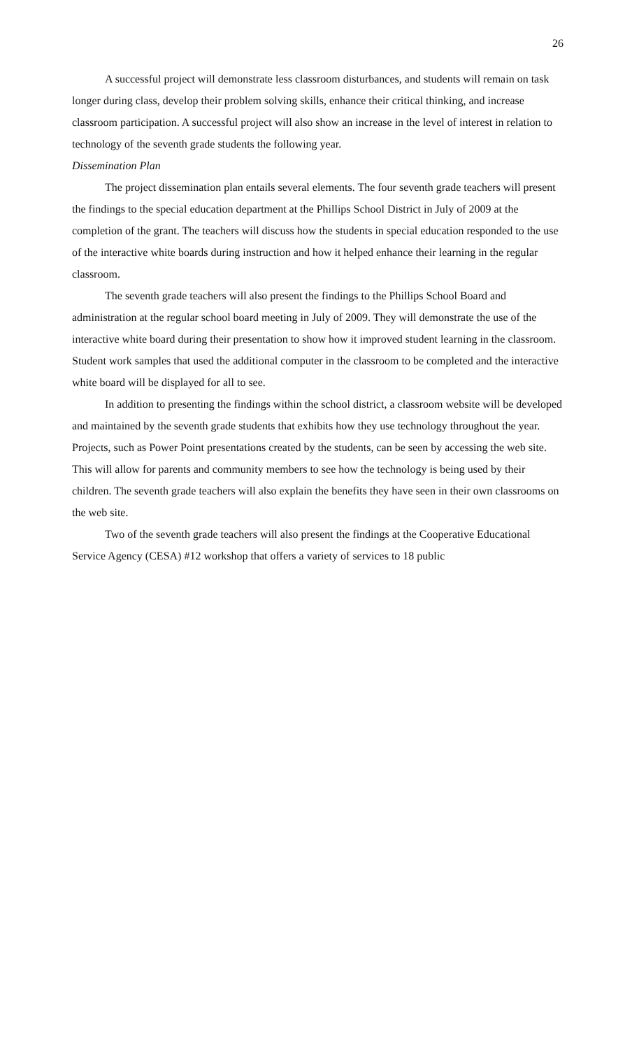26
A successful project will demonstrate less classroom disturbances, and students will remain on task longer during class, develop their problem solving skills, enhance their critical thinking, and increase classroom participation. A successful project will also show an increase in the level of interest in relation to technology of the seventh grade students the following year.
Dissemination Plan
The project dissemination plan entails several elements. The four seventh grade teachers will present the findings to the special education department at the Phillips School District in July of 2009 at the completion of the grant. The teachers will discuss how the students in special education responded to the use of the interactive white boards during instruction and how it helped enhance their learning in the regular classroom.
The seventh grade teachers will also present the findings to the Phillips School Board and administration at the regular school board meeting in July of 2009. They will demonstrate the use of the interactive white board during their presentation to show how it improved student learning in the classroom. Student work samples that used the additional computer in the classroom to be completed and the interactive white board will be displayed for all to see.
In addition to presenting the findings within the school district, a classroom website will be developed and maintained by the seventh grade students that exhibits how they use technology throughout the year. Projects, such as Power Point presentations created by the students, can be seen by accessing the web site. This will allow for parents and community members to see how the technology is being used by their children. The seventh grade teachers will also explain the benefits they have seen in their own classrooms on the web site.
Two of the seventh grade teachers will also present the findings at the Cooperative Educational Service Agency (CESA) #12 workshop that offers a variety of services to 18 public